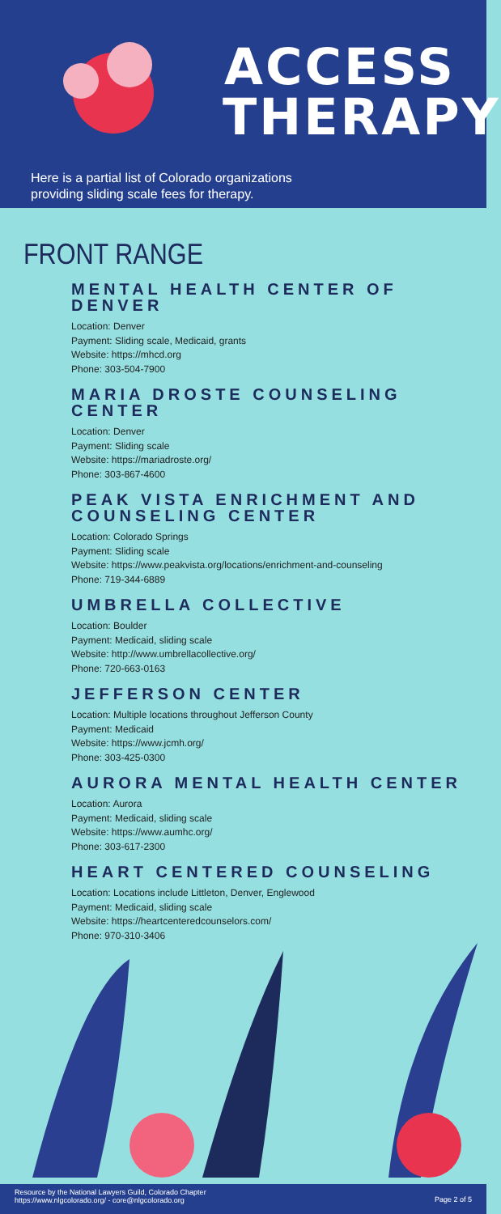ACCESS THERAPY
Here is a partial list of Colorado organizations
providing sliding scale fees for therapy.
FRONT RANGE
MENTAL HEALTH CENTER OF DENVER
Location: Denver
Payment: Sliding scale, Medicaid, grants
Website: https://mhcd.org
Phone: 303-504-7900
MARIA DROSTE COUNSELING CENTER
Location: Denver
Payment: Sliding scale
Website: https://mariadroste.org/
Phone: 303-867-4600
PEAK VISTA ENRICHMENT AND COUNSELING CENTER
Location: Colorado Springs
Payment: Sliding scale
Website: https://www.peakvista.org/locations/enrichment-and-counseling
Phone: 719-344-6889
UMBRELLA COLLECTIVE
Location: Boulder
Payment: Medicaid, sliding scale
Website: http://www.umbrellacollective.org/
Phone: 720-663-0163
JEFFERSON CENTER
Location: Multiple locations throughout Jefferson County
Payment: Medicaid
Website: https://www.jcmh.org/
Phone: 303-425-0300
AURORA MENTAL HEALTH CENTER
Location: Aurora
Payment: Medicaid, sliding scale
Website: https://www.aumhc.org/
Phone: 303-617-2300
HEART CENTERED COUNSELING
Location: Locations include Littleton, Denver, Englewood
Payment: Medicaid, sliding scale
Website: https://heartcenteredcounselors.com/
Phone: 970-310-3406
Resource by the National Lawyers Guild, Colorado Chapter
https://www.nlgcolorado.org/ - core@nlgcolorado.org
Page 2 of 5